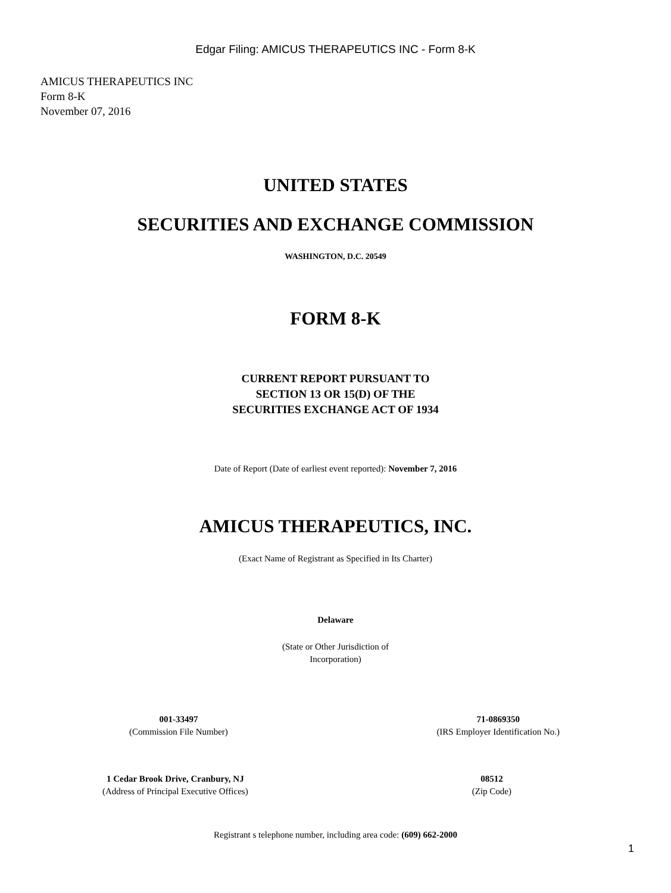Edgar Filing: AMICUS THERAPEUTICS INC - Form 8-K
AMICUS THERAPEUTICS INC
Form 8-K
November 07, 2016
UNITED STATES
SECURITIES AND EXCHANGE COMMISSION
WASHINGTON, D.C. 20549
FORM 8-K
CURRENT REPORT PURSUANT TO
SECTION 13 OR 15(D) OF THE
SECURITIES EXCHANGE ACT OF 1934
Date of Report (Date of earliest event reported): November 7, 2016
AMICUS THERAPEUTICS, INC.
(Exact Name of Registrant as Specified in Its Charter)
Delaware
(State or Other Jurisdiction of
Incorporation)
001-33497
(Commission File Number)
71-0869350
(IRS Employer Identification No.)
1 Cedar Brook Drive, Cranbury, NJ
(Address of Principal Executive Offices)
08512
(Zip Code)
Registrant s telephone number, including area code: (609) 662-2000
1